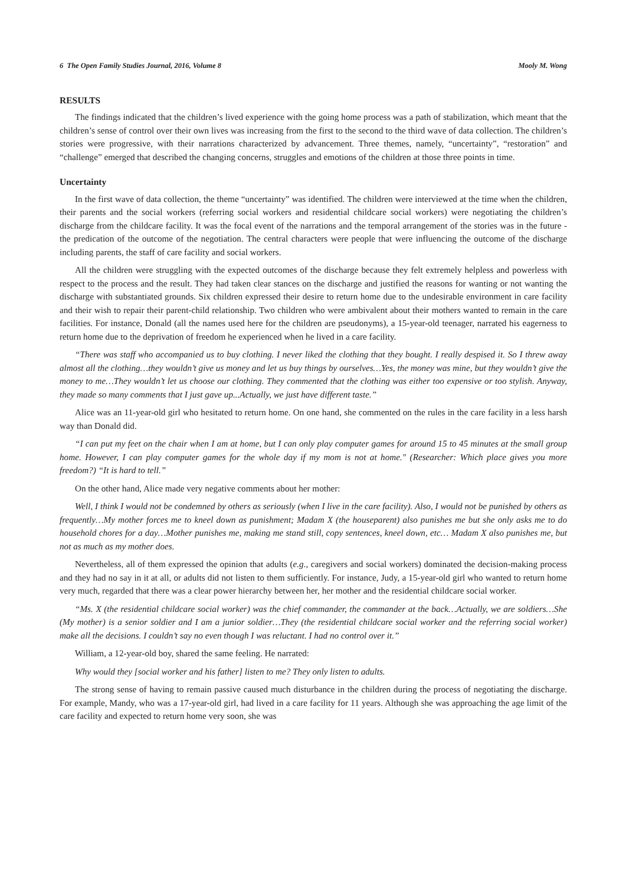6 The Open Family Studies Journal, 2016, Volume 8 Mooly M. Wong
RESULTS
The findings indicated that the children’s lived experience with the going home process was a path of stabilization, which meant that the children’s sense of control over their own lives was increasing from the first to the second to the third wave of data collection. The children’s stories were progressive, with their narrations characterized by advancement. Three themes, namely, “uncertainty”, “restoration” and “challenge” emerged that described the changing concerns, struggles and emotions of the children at those three points in time.
Uncertainty
In the first wave of data collection, the theme “uncertainty” was identified. The children were interviewed at the time when the children, their parents and the social workers (referring social workers and residential childcare social workers) were negotiating the children’s discharge from the childcare facility. It was the focal event of the narrations and the temporal arrangement of the stories was in the future - the predication of the outcome of the negotiation. The central characters were people that were influencing the outcome of the discharge including parents, the staff of care facility and social workers.
All the children were struggling with the expected outcomes of the discharge because they felt extremely helpless and powerless with respect to the process and the result. They had taken clear stances on the discharge and justified the reasons for wanting or not wanting the discharge with substantiated grounds. Six children expressed their desire to return home due to the undesirable environment in care facility and their wish to repair their parent-child relationship. Two children who were ambivalent about their mothers wanted to remain in the care facilities. For instance, Donald (all the names used here for the children are pseudonyms), a 15-year-old teenager, narrated his eagerness to return home due to the deprivation of freedom he experienced when he lived in a care facility.
“There was staff who accompanied us to buy clothing. I never liked the clothing that they bought. I really despised it. So I threw away almost all the clothing…they wouldn’t give us money and let us buy things by ourselves…Yes, the money was mine, but they wouldn’t give the money to me…They wouldn’t let us choose our clothing. They commented that the clothing was either too expensive or too stylish. Anyway, they made so many comments that I just gave up...Actually, we just have different taste.”
Alice was an 11-year-old girl who hesitated to return home. On one hand, she commented on the rules in the care facility in a less harsh way than Donald did.
“I can put my feet on the chair when I am at home, but I can only play computer games for around 15 to 45 minutes at the small group home. However, I can play computer games for the whole day if my mom is not at home." (Researcher: Which place gives you more freedom?) “It is hard to tell.”
On the other hand, Alice made very negative comments about her mother:
Well, I think I would not be condemned by others as seriously (when I live in the care facility). Also, I would not be punished by others as frequently…My mother forces me to kneel down as punishment; Madam X (the houseparent) also punishes me but she only asks me to do household chores for a day…Mother punishes me, making me stand still, copy sentences, kneel down, etc… Madam X also punishes me, but not as much as my mother does.
Nevertheless, all of them expressed the opinion that adults (e.g., caregivers and social workers) dominated the decision-making process and they had no say in it at all, or adults did not listen to them sufficiently. For instance, Judy, a 15-year-old girl who wanted to return home very much, regarded that there was a clear power hierarchy between her, her mother and the residential childcare social worker.
“Ms. X (the residential childcare social worker) was the chief commander, the commander at the back…Actually, we are soldiers…She (My mother) is a senior soldier and I am a junior soldier…They (the residential childcare social worker and the referring social worker) make all the decisions. I couldn’t say no even though I was reluctant. I had no control over it.”
William, a 12-year-old boy, shared the same feeling. He narrated:
Why would they [social worker and his father] listen to me? They only listen to adults.
The strong sense of having to remain passive caused much disturbance in the children during the process of negotiating the discharge. For example, Mandy, who was a 17-year-old girl, had lived in a care facility for 11 years. Although she was approaching the age limit of the care facility and expected to return home very soon, she was